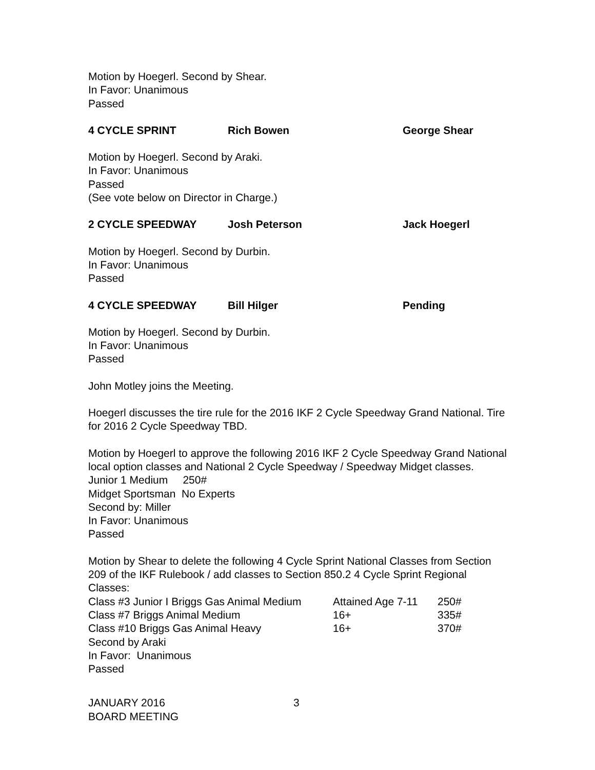Motion by Hoegerl. Second by Shear.
In Favor: Unanimous
Passed
4 CYCLE SPRINT Rich Bowen George Shear
Motion by Hoegerl. Second by Araki.
In Favor: Unanimous
Passed
(See vote below on Director in Charge.)
2 CYCLE SPEEDWAY Josh Peterson Jack Hoegerl
Motion by Hoegerl. Second by Durbin.
In Favor: Unanimous
Passed
4 CYCLE SPEEDWAY Bill Hilger Pending
Motion by Hoegerl. Second by Durbin.
In Favor: Unanimous
Passed
John Motley joins the Meeting.
Hoegerl discusses the tire rule for the 2016 IKF 2 Cycle Speedway Grand National. Tire for 2016 2 Cycle Speedway TBD.
Motion by Hoegerl to approve the following 2016 IKF 2 Cycle Speedway Grand National local option classes and National 2 Cycle Speedway / Speedway Midget classes.
Junior 1 Medium 250#
Midget Sportsman No Experts
Second by: Miller
In Favor: Unanimous
Passed
Motion by Shear to delete the following 4 Cycle Sprint National Classes from Section 209 of the IKF Rulebook / add classes to Section 850.2 4 Cycle Sprint Regional Classes:
| Class #3 Junior I Briggs Gas Animal Medium | Attained Age 7-11 | 250# |
| Class #7 Briggs Animal Medium | 16+ | 335# |
| Class #10 Briggs Gas Animal Heavy | 16+ | 370# |
Second by Araki
In Favor: Unanimous
Passed
JANUARY 2016
BOARD MEETING
3